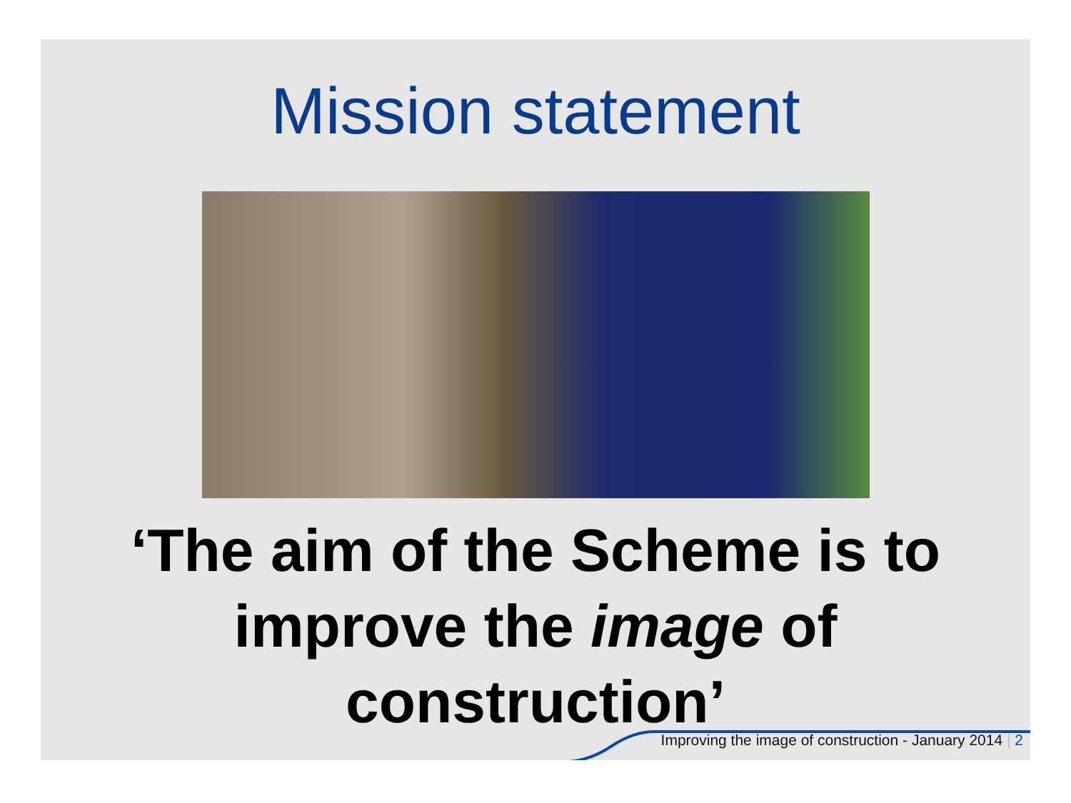Mission statement
‘The aim of the Scheme is to
improve the image of
construction’
Improving the image of construction - January 2014 | 2